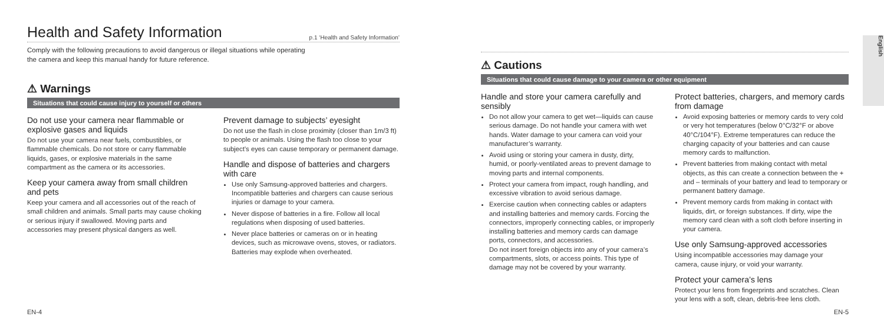Health and Safety Information p.1 ‘Health and Safety Information’
Comply with the following precautions to avoid dangerous or illegal situations while operating
the camera and keep this manual handy for future reference.
⚠ Warnings
Situations that could cause injury to yourself or others
Do not use your camera near flammable or explosive gases and liquids
Do not use your camera near fuels, combustibles, or flammable chemicals. Do not store or carry flammable liquids, gases, or explosive materials in the same compartment as the camera or its accessories.
Keep your camera away from small children and pets
Keep your camera and all accessories out of the reach of small children and animals. Small parts may cause choking or serious injury if swallowed. Moving parts and accessories may present physical dangers as well.
Prevent damage to subjects’ eyesight
Do not use the flash in close proximity (closer than 1m/3 ft) to people or animals. Using the flash too close to your subject’s eyes can cause temporary or permanent damage.
Handle and dispose of batteries and chargers with care
Use only Samsung-approved batteries and chargers. Incompatible batteries and chargers can cause serious injuries or damage to your camera.
Never dispose of batteries in a fire. Follow all local regulations when disposing of used batteries.
Never place batteries or cameras on or in heating devices, such as microwave ovens, stoves, or radiators. Batteries may explode when overheated.
EN-4
⚠ Cautions
Situations that could cause damage to your camera or other equipment
Handle and store your camera carefully and sensibly
Do not allow your camera to get wet—liquids can cause serious damage. Do not handle your camera with wet hands. Water damage to your camera can void your manufacturer’s warranty.
Avoid using or storing your camera in dusty, dirty, humid, or poorly-ventilated areas to prevent damage to moving parts and internal components.
Protect your camera from impact, rough handling, and excessive vibration to avoid serious damage.
Exercise caution when connecting cables or adapters and installing batteries and memory cards. Forcing the connectors, improperly connecting cables, or improperly installing batteries and memory cards can damage ports, connectors, and accessories.
Do not insert foreign objects into any of your camera’s compartments, slots, or access points. This type of damage may not be covered by your warranty.
Protect batteries, chargers, and memory cards from damage
Avoid exposing batteries or memory cards to very cold or very hot temperatures (below 0°C/32°F or above 40°C/104°F). Extreme temperatures can reduce the charging capacity of your batteries and can cause memory cards to malfunction.
Prevent batteries from making contact with metal objects, as this can create a connection between the + and – terminals of your battery and lead to temporary or permanent battery damage.
Prevent memory cards from making in contact with liquids, dirt, or foreign substances. If dirty, wipe the memory card clean with a soft cloth before inserting in your camera.
Use only Samsung-approved accessories
Using incompatible accessories may damage your camera, cause injury, or void your warranty.
Protect your camera’s lens
Protect your lens from fingerprints and scratches. Clean your lens with a soft, clean, debris-free lens cloth.
EN-5
English